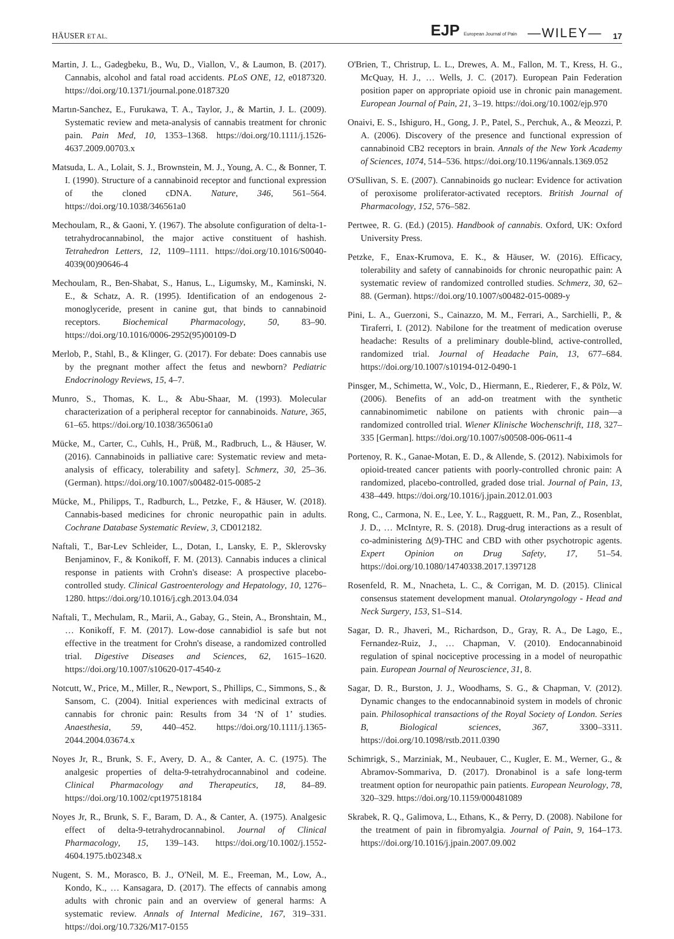HÄUSER ET AL. EJP European Journal of Pain —WILEY— 17
Martin, J. L., Gadegbeku, B., Wu, D., Viallon, V., & Laumon, B. (2017). Cannabis, alcohol and fatal road accidents. PLoS ONE, 12, e0187320. https://doi.org/10.1371/journal.pone.0187320
Martın-Sanchez, E., Furukawa, T. A., Taylor, J., & Martin, J. L. (2009). Systematic review and meta-analysis of cannabis treatment for chronic pain. Pain Med, 10, 1353–1368. https://doi.org/10.1111/j.1526-4637.2009.00703.x
Matsuda, L. A., Lolait, S. J., Brownstein, M. J., Young, A. C., & Bonner, T. I. (1990). Structure of a cannabinoid receptor and functional expression of the cloned cDNA. Nature, 346, 561–564. https://doi.org/10.1038/346561a0
Mechoulam, R., & Gaoni, Y. (1967). The absolute configuration of delta-1-tetrahydrocannabinol, the major active constituent of hashish. Tetrahedron Letters, 12, 1109–1111. https://doi.org/10.1016/S0040-4039(00)90646-4
Mechoulam, R., Ben-Shabat, S., Hanus, L., Ligumsky, M., Kaminski, N. E., & Schatz, A. R. (1995). Identification of an endogenous 2-monoglyceride, present in canine gut, that binds to cannabinoid receptors. Biochemical Pharmacology, 50, 83–90. https://doi.org/10.1016/0006-2952(95)00109-D
Merlob, P., Stahl, B., & Klinger, G. (2017). For debate: Does cannabis use by the pregnant mother affect the fetus and newborn? Pediatric Endocrinology Reviews, 15, 4–7.
Munro, S., Thomas, K. L., & Abu-Shaar, M. (1993). Molecular characterization of a peripheral receptor for cannabinoids. Nature, 365, 61–65. https://doi.org/10.1038/365061a0
Mücke, M., Carter, C., Cuhls, H., Prüß, M., Radbruch, L., & Häuser, W. (2016). Cannabinoids in palliative care: Systematic review and meta-analysis of efficacy, tolerability and safety]. Schmerz, 30, 25–36. (German). https://doi.org/10.1007/s00482-015-0085-2
Mücke, M., Philipps, T., Radburch, L., Petzke, F., & Häuser, W. (2018). Cannabis-based medicines for chronic neuropathic pain in adults. Cochrane Database Systematic Review, 3, CD012182.
Naftali, T., Bar-Lev Schleider, L., Dotan, I., Lansky, E. P., Sklerovsky Benjaminov, F., & Konikoff, F. M. (2013). Cannabis induces a clinical response in patients with Crohn's disease: A prospective placebo-controlled study. Clinical Gastroenterology and Hepatology, 10, 1276–1280. https://doi.org/10.1016/j.cgh.2013.04.034
Naftali, T., Mechulam, R., Marii, A., Gabay, G., Stein, A., Bronshtain, M., … Konikoff, F. M. (2017). Low-dose cannabidiol is safe but not effective in the treatment for Crohn's disease, a randomized controlled trial. Digestive Diseases and Sciences, 62, 1615–1620. https://doi.org/10.1007/s10620-017-4540-z
Notcutt, W., Price, M., Miller, R., Newport, S., Phillips, C., Simmons, S., & Sansom, C. (2004). Initial experiences with medicinal extracts of cannabis for chronic pain: Results from 34 ‘N of 1’ studies. Anaesthesia, 59, 440–452. https://doi.org/10.1111/j.1365-2044.2004.03674.x
Noyes Jr, R., Brunk, S. F., Avery, D. A., & Canter, A. C. (1975). The analgesic properties of delta-9-tetrahydrocannabinol and codeine. Clinical Pharmacology and Therapeutics, 18, 84–89. https://doi.org/10.1002/cpt197518184
Noyes Jr, R., Brunk, S. F., Baram, D. A., & Canter, A. (1975). Analgesic effect of delta-9-tetrahydrocannabinol. Journal of Clinical Pharmacology, 15, 139–143. https://doi.org/10.1002/j.1552-4604.1975.tb02348.x
Nugent, S. M., Morasco, B. J., O'Neil, M. E., Freeman, M., Low, A., Kondo, K., … Kansagara, D. (2017). The effects of cannabis among adults with chronic pain and an overview of general harms: A systematic review. Annals of Internal Medicine, 167, 319–331. https://doi.org/10.7326/M17-0155
O'Brien, T., Christrup, L. L., Drewes, A. M., Fallon, M. T., Kress, H. G., McQuay, H. J., … Wells, J. C. (2017). European Pain Federation position paper on appropriate opioid use in chronic pain management. European Journal of Pain, 21, 3–19. https://doi.org/10.1002/ejp.970
Onaivi, E. S., Ishiguro, H., Gong, J. P., Patel, S., Perchuk, A., & Meozzi, P. A. (2006). Discovery of the presence and functional expression of cannabinoid CB2 receptors in brain. Annals of the New York Academy of Sciences, 1074, 514–536. https://doi.org/10.1196/annals.1369.052
O'Sullivan, S. E. (2007). Cannabinoids go nuclear: Evidence for activation of peroxisome proliferator-activated receptors. British Journal of Pharmacology, 152, 576–582.
Pertwee, R. G. (Ed.) (2015). Handbook of cannabis. Oxford, UK: Oxford University Press.
Petzke, F., Enax-Krumova, E. K., & Häuser, W. (2016). Efficacy, tolerability and safety of cannabinoids for chronic neuropathic pain: A systematic review of randomized controlled studies. Schmerz, 30, 62–88. (German). https://doi.org/10.1007/s00482-015-0089-y
Pini, L. A., Guerzoni, S., Cainazzo, M. M., Ferrari, A., Sarchielli, P., & Tiraferri, I. (2012). Nabilone for the treatment of medication overuse headache: Results of a preliminary double-blind, active-controlled, randomized trial. Journal of Headache Pain, 13, 677–684. https://doi.org/10.1007/s10194-012-0490-1
Pinsger, M., Schimetta, W., Volc, D., Hiermann, E., Riederer, F., & Pölz, W. (2006). Benefits of an add-on treatment with the synthetic cannabinomimetic nabilone on patients with chronic pain—a randomized controlled trial. Wiener Klinische Wochenschrift, 118, 327–335 [German]. https://doi.org/10.1007/s00508-006-0611-4
Portenoy, R. K., Ganae-Motan, E. D., & Allende, S. (2012). Nabiximols for opioid-treated cancer patients with poorly-controlled chronic pain: A randomized, placebo-controlled, graded dose trial. Journal of Pain, 13, 438–449. https://doi.org/10.1016/j.jpain.2012.01.003
Rong, C., Carmona, N. E., Lee, Y. L., Ragguett, R. M., Pan, Z., Rosenblat, J. D., … McIntyre, R. S. (2018). Drug-drug interactions as a result of co-administering Δ(9)-THC and CBD with other psychotropic agents. Expert Opinion on Drug Safety, 17, 51–54. https://doi.org/10.1080/14740338.2017.1397128
Rosenfeld, R. M., Nnacheta, L. C., & Corrigan, M. D. (2015). Clinical consensus statement development manual. Otolaryngology - Head and Neck Surgery, 153, S1–S14.
Sagar, D. R., Jhaveri, M., Richardson, D., Gray, R. A., De Lago, E., Fernandez-Ruiz, J., … Chapman, V. (2010). Endocannabinoid regulation of spinal nociceptive processing in a model of neuropathic pain. European Journal of Neuroscience, 31, 8.
Sagar, D. R., Burston, J. J., Woodhams, S. G., & Chapman, V. (2012). Dynamic changes to the endocannabinoid system in models of chronic pain. Philosophical transactions of the Royal Society of London. Series B, Biological sciences, 367, 3300–3311. https://doi.org/10.1098/rstb.2011.0390
Schimrigk, S., Marziniak, M., Neubauer, C., Kugler, E. M., Werner, G., & Abramov-Sommariva, D. (2017). Dronabinol is a safe long-term treatment option for neuropathic pain patients. European Neurology, 78, 320–329. https://doi.org/10.1159/000481089
Skrabek, R. Q., Galimova, L., Ethans, K., & Perry, D. (2008). Nabilone for the treatment of pain in fibromyalgia. Journal of Pain, 9, 164–173. https://doi.org/10.1016/j.jpain.2007.09.002